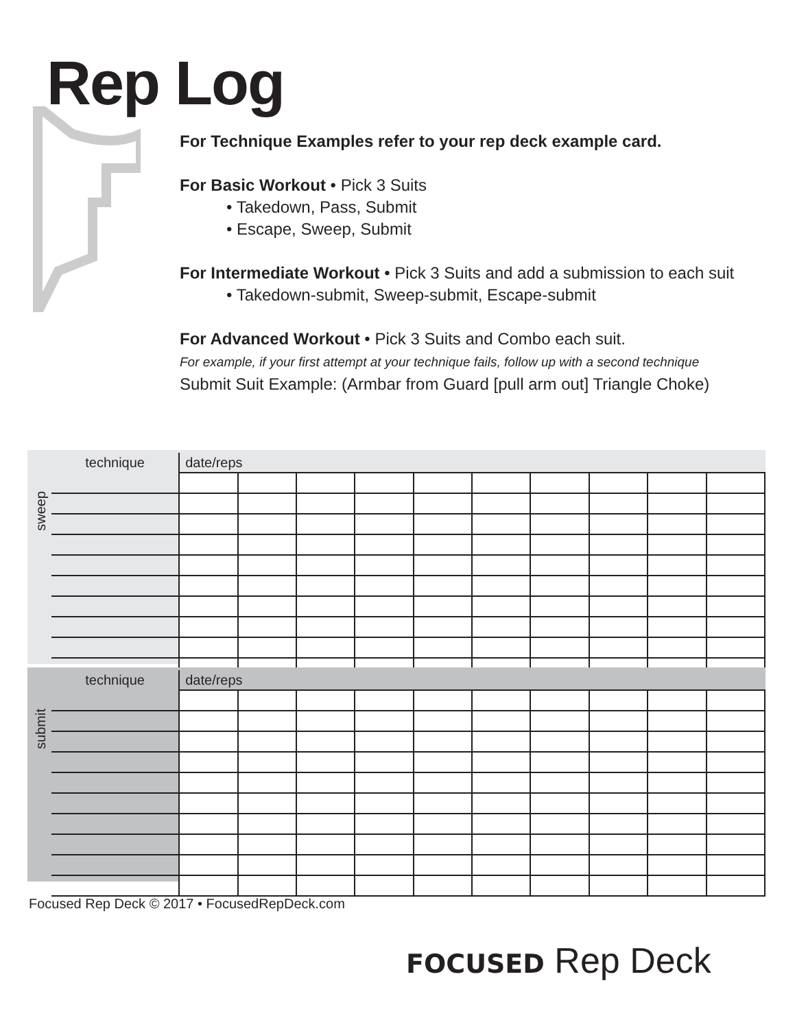Rep Log
For Technique Examples refer to your rep deck example card.
For Basic Workout • Pick 3 Suits
• Takedown, Pass, Submit
• Escape, Sweep, Submit
For Intermediate Workout • Pick 3 Suits and add a submission to each suit
• Takedown-submit, Sweep-submit, Escape-submit
For Advanced Workout • Pick 3 Suits and Combo each suit.
For example, if your first attempt at your technique fails, follow up with a second technique
Submit Suit Example: (Armbar from Guard [pull arm out] Triangle Choke)
sweep
| technique | date/reps | | | | | | | | | |
| --- | --- | --- | --- | --- | --- | --- | --- | --- | --- | --- |
submit
| technique | date/reps | | | | | | | | | |
| --- | --- | --- | --- | --- | --- | --- | --- | --- | --- | --- |
Focused Rep Deck © 2017 • FocusedRepDeck.com
FOCUSED Rep Deck